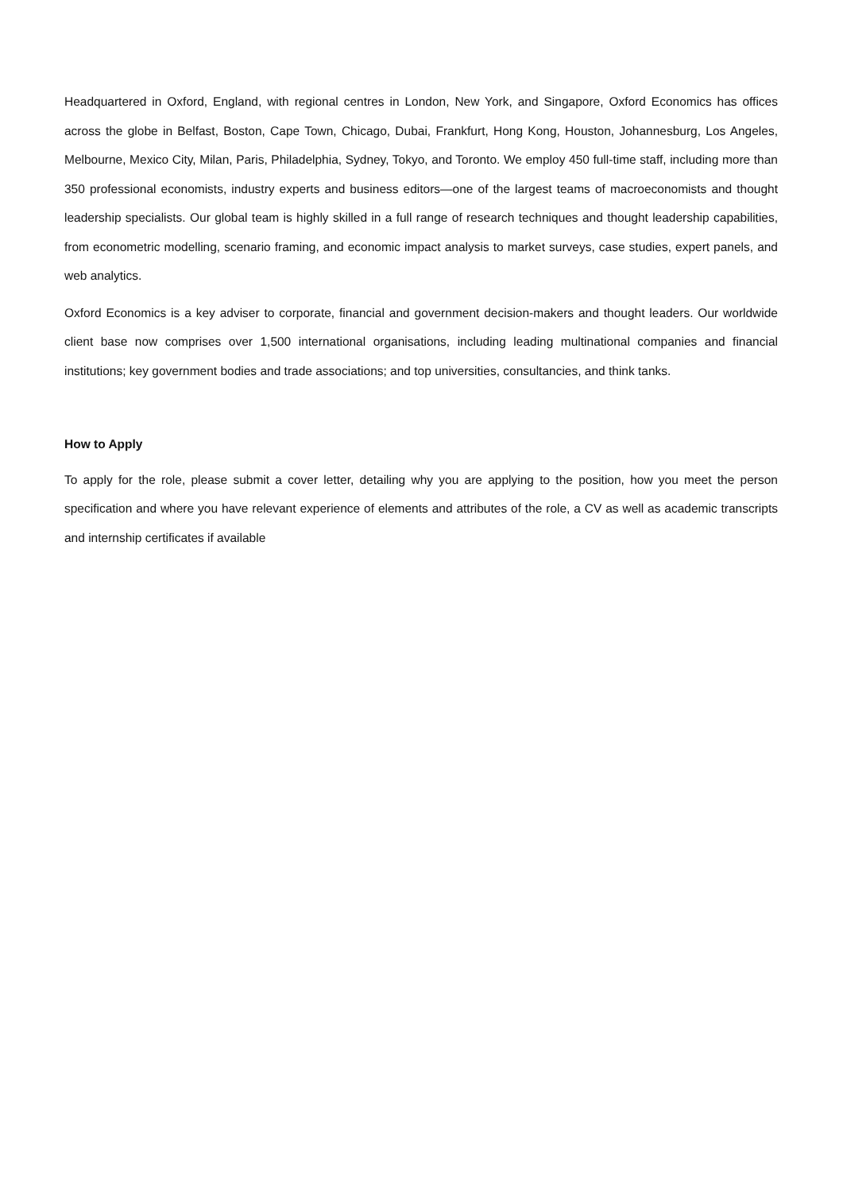Headquartered in Oxford, England, with regional centres in London, New York, and Singapore, Oxford Economics has offices across the globe in Belfast, Boston, Cape Town, Chicago, Dubai, Frankfurt, Hong Kong, Houston, Johannesburg, Los Angeles, Melbourne, Mexico City, Milan, Paris, Philadelphia, Sydney, Tokyo, and Toronto. We employ 450 full-time staff, including more than 350 professional economists, industry experts and business editors—one of the largest teams of macroeconomists and thought leadership specialists. Our global team is highly skilled in a full range of research techniques and thought leadership capabilities, from econometric modelling, scenario framing, and economic impact analysis to market surveys, case studies, expert panels, and web analytics.
Oxford Economics is a key adviser to corporate, financial and government decision-makers and thought leaders. Our worldwide client base now comprises over 1,500 international organisations, including leading multinational companies and financial institutions; key government bodies and trade associations; and top universities, consultancies, and think tanks.
How to Apply
To apply for the role, please submit a cover letter, detailing why you are applying to the position, how you meet the person specification and where you have relevant experience of elements and attributes of the role, a CV as well as academic transcripts and internship certificates if available